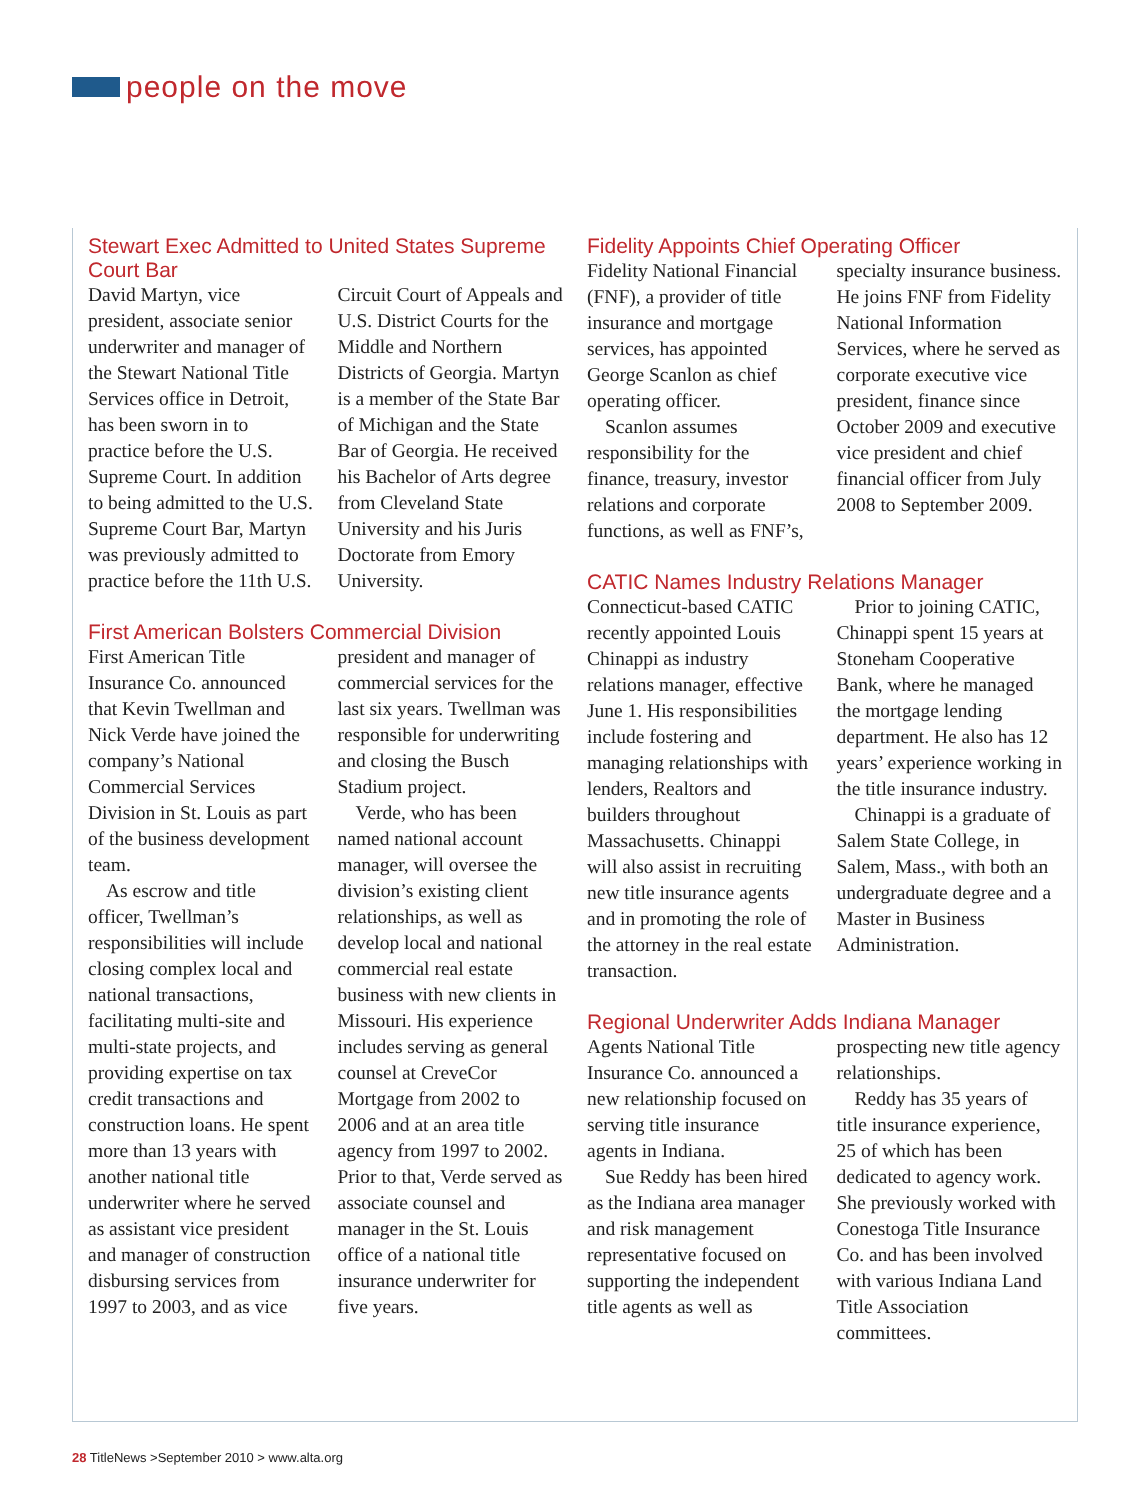people on the move
Stewart Exec Admitted to United States Supreme Court Bar
David Martyn, vice president, associate senior underwriter and manager of the Stewart National Title Services office in Detroit, has been sworn in to practice before the U.S. Supreme Court. In addition to being admitted to the U.S. Supreme Court Bar, Martyn was previously admitted to practice before the 11th U.S. Circuit Court of Appeals and U.S. District Courts for the Middle and Northern Districts of Georgia. Martyn is a member of the State Bar of Michigan and the State Bar of Georgia. He received his Bachelor of Arts degree from Cleveland State University and his Juris Doctorate from Emory University.
First American Bolsters Commercial Division
First American Title Insurance Co. announced that Kevin Twellman and Nick Verde have joined the company’s National Commercial Services Division in St. Louis as part of the business development team.
As escrow and title officer, Twellman’s responsibilities will include closing complex local and national transactions, facilitating multi-site and multi-state projects, and providing expertise on tax credit transactions and construction loans. He spent more than 13 years with another national title underwriter where he served as assistant vice president and manager of construction disbursing services from 1997 to 2003, and as vice president and manager of commercial services for the last six years. Twellman was responsible for underwriting and closing the Busch Stadium project.
Verde, who has been named national account manager, will oversee the division’s existing client relationships, as well as develop local and national commercial real estate business with new clients in Missouri. His experience includes serving as general counsel at CreveCor Mortgage from 2002 to 2006 and at an area title agency from 1997 to 2002. Prior to that, Verde served as associate counsel and manager in the St. Louis office of a national title insurance underwriter for five years.
Fidelity Appoints Chief Operating Officer
Fidelity National Financial (FNF), a provider of title insurance and mortgage services, has appointed George Scanlon as chief operating officer.
Scanlon assumes responsibility for the finance, treasury, investor relations and corporate functions, as well as FNF’s, specialty insurance business. He joins FNF from Fidelity National Information Services, where he served as corporate executive vice president, finance since October 2009 and executive vice president and chief financial officer from July 2008 to September 2009.
CATIC Names Industry Relations Manager
Connecticut-based CATIC recently appointed Louis Chinappi as industry relations manager, effective June 1. His responsibilities include fostering and managing relationships with lenders, Realtors and builders throughout Massachusetts. Chinappi will also assist in recruiting new title insurance agents and in promoting the role of the attorney in the real estate transaction.
Prior to joining CATIC, Chinappi spent 15 years at Stoneham Cooperative Bank, where he managed the mortgage lending department. He also has 12 years’ experience working in the title insurance industry.
Chinappi is a graduate of Salem State College, in Salem, Mass., with both an undergraduate degree and a Master in Business Administration.
Regional Underwriter Adds Indiana Manager
Agents National Title Insurance Co. announced a new relationship focused on serving title insurance agents in Indiana.
Sue Reddy has been hired as the Indiana area manager and risk management representative focused on supporting the independent title agents as well as prospecting new title agency relationships.
Reddy has 35 years of title insurance experience, 25 of which has been dedicated to agency work. She previously worked with Conestoga Title Insurance Co. and has been involved with various Indiana Land Title Association committees.
28 TitleNews >September 2010 > www.alta.org